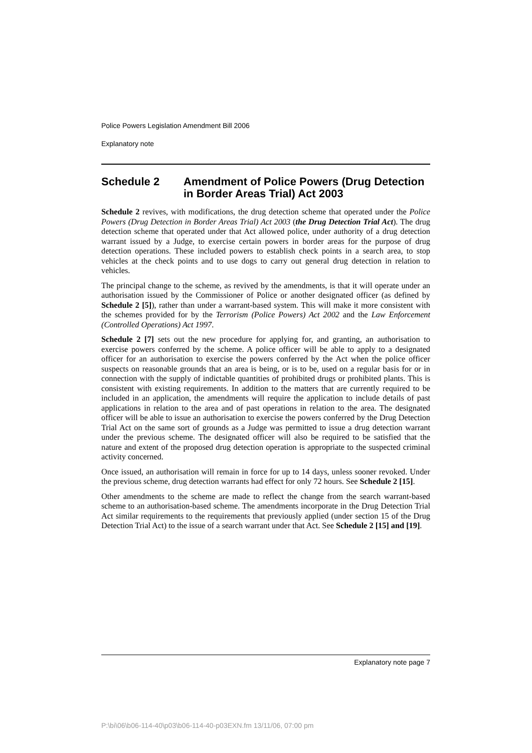Police Powers Legislation Amendment Bill 2006
Explanatory note
Schedule 2 Amendment of Police Powers (Drug Detection in Border Areas Trial) Act 2003
Schedule 2 revives, with modifications, the drug detection scheme that operated under the Police Powers (Drug Detection in Border Areas Trial) Act 2003 (the Drug Detection Trial Act). The drug detection scheme that operated under that Act allowed police, under authority of a drug detection warrant issued by a Judge, to exercise certain powers in border areas for the purpose of drug detection operations. These included powers to establish check points in a search area, to stop vehicles at the check points and to use dogs to carry out general drug detection in relation to vehicles.
The principal change to the scheme, as revived by the amendments, is that it will operate under an authorisation issued by the Commissioner of Police or another designated officer (as defined by Schedule 2 [5]), rather than under a warrant-based system. This will make it more consistent with the schemes provided for by the Terrorism (Police Powers) Act 2002 and the Law Enforcement (Controlled Operations) Act 1997.
Schedule 2 [7] sets out the new procedure for applying for, and granting, an authorisation to exercise powers conferred by the scheme. A police officer will be able to apply to a designated officer for an authorisation to exercise the powers conferred by the Act when the police officer suspects on reasonable grounds that an area is being, or is to be, used on a regular basis for or in connection with the supply of indictable quantities of prohibited drugs or prohibited plants. This is consistent with existing requirements. In addition to the matters that are currently required to be included in an application, the amendments will require the application to include details of past applications in relation to the area and of past operations in relation to the area. The designated officer will be able to issue an authorisation to exercise the powers conferred by the Drug Detection Trial Act on the same sort of grounds as a Judge was permitted to issue a drug detection warrant under the previous scheme. The designated officer will also be required to be satisfied that the nature and extent of the proposed drug detection operation is appropriate to the suspected criminal activity concerned.
Once issued, an authorisation will remain in force for up to 14 days, unless sooner revoked. Under the previous scheme, drug detection warrants had effect for only 72 hours. See Schedule 2 [15].
Other amendments to the scheme are made to reflect the change from the search warrant-based scheme to an authorisation-based scheme. The amendments incorporate in the Drug Detection Trial Act similar requirements to the requirements that previously applied (under section 15 of the Drug Detection Trial Act) to the issue of a search warrant under that Act. See Schedule 2 [15] and [19].
Explanatory note page 7
P:\bi\06\b06-114-40\p03\b06-114-40-p03EXN.fm 13/11/06, 07:00 pm